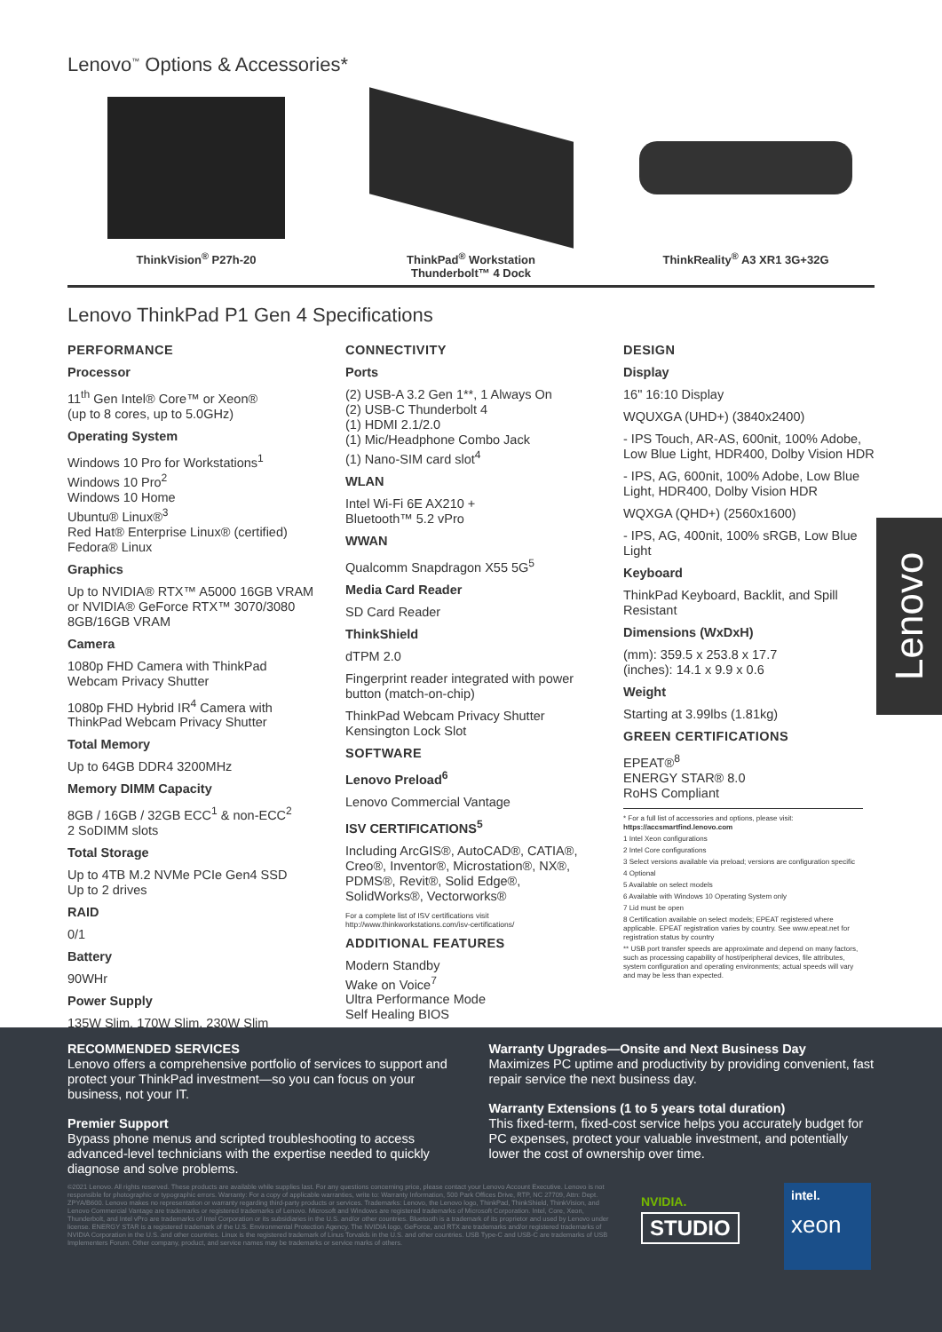Lenovo<sup>™</sup> Options & Accessories*
ThinkVision<sup>®</sup> P27h-20 ThinkPad<sup>®</sup> Workstation
Thunderbolt™ 4 Dock
ThinkReality<sup>®</sup> A3 XR1 3G+32G
Lenovo ThinkPad P1 Gen 4 Specifications
PERFORMANCE
Processor
11<sup>th</sup> Gen Intel® Core™ or Xeon®
(up to 8 cores, up to 5.0GHz)
Operating System
Windows 10 Pro for Workstations<sup>1</sup>
Windows 10 Pro<sup>2</sup>
Windows 10 Home
Ubuntu® Linux®<sup>3</sup>
Red Hat® Enterprise Linux® (certified)
Fedora® Linux
Graphics
Up to NVIDIA® RTX™ A5000 16GB VRAM or NVIDIA® GeForce RTX™ 3070/3080 8GB/16GB VRAM
Camera
1080p FHD Camera with ThinkPad Webcam Privacy Shutter
1080p FHD Hybrid IR<sup>4</sup> Camera with ThinkPad Webcam Privacy Shutter
Total Memory
Up to 64GB DDR4 3200MHz
Memory DIMM Capacity
8GB / 16GB / 32GB ECC<sup>1</sup> & non-ECC<sup>2</sup>
2 SoDIMM slots
Total Storage
Up to 4TB M.2 NVMe PCIe Gen4 SSD
Up to 2 drives
RAID
0/1
Battery
90WHr
Power Supply
135W Slim, 170W Slim, 230W Slim
CONNECTIVITY
Ports
(2) USB-A 3.2 Gen 1**, 1 Always On
(2) USB-C Thunderbolt 4
(1) HDMI 2.1/2.0
(1) Mic/Headphone Combo Jack
(1) Nano-SIM card slot<sup>4</sup>
WLAN
Intel Wi-Fi 6E AX210 +
Bluetooth™ 5.2 vPro
WWAN
Qualcomm Snapdragon X55 5G<sup>5</sup>
Media Card Reader
SD Card Reader
ThinkShield
dTPM 2.0
Fingerprint reader integrated with power button (match-on-chip)
ThinkPad Webcam Privacy Shutter
Kensington Lock Slot
SOFTWARE
Lenovo Preload<sup>6</sup>
Lenovo Commercial Vantage
ISV CERTIFICATIONS<sup>5</sup>
Including ArcGIS®, AutoCAD®, CATIA®, Creo®, Inventor®, Microstation®, NX®, PDMS®, Revit®, Solid Edge®, SolidWorks®, Vectorworks®
For a complete list of ISV certifications visit
http://www.thinkworkstations.com/isv-certifications/
ADDITIONAL FEATURES
Modern Standby
Wake on Voice<sup>7</sup>
Ultra Performance Mode
Self Healing BIOS
DESIGN
Display
16" 16:10 Display
WQUXGA (UHD+) (3840x2400)
- IPS Touch, AR-AS, 600nit, 100% Adobe, Low Blue Light, HDR400, Dolby Vision HDR
- IPS, AG, 600nit, 100% Adobe, Low Blue Light, HDR400, Dolby Vision HDR
WQXGA (QHD+) (2560x1600)
- IPS, AG, 400nit, 100% sRGB, Low Blue Light
Keyboard
ThinkPad Keyboard, Backlit, and Spill Resistant
Dimensions (WxDxH)
(mm): 359.5 x 253.8 x 17.7
(inches): 14.1 x 9.9 x 0.6
Weight
Starting at 3.99lbs (1.81kg)
GREEN CERTIFICATIONS
EPEAT®<sup>8</sup>
ENERGY STAR® 8.0
RoHS Compliant
* For a full list of accessories and options, please visit: https://accsmartfind.lenovo.com
1 Intel Xeon configurations
2 Intel Core configurations
3 Select versions available via preload; versions are configuration specific
4 Optional
5 Available on select models
6 Available with Windows 10 Operating System only
7 Lid must be open
8 Certification available on select models; EPEAT registered where applicable. EPEAT registration varies by country. See www.epeat.net for registration status by country
** USB port transfer speeds are approximate and depend on many factors, such as processing capability of host/peripheral devices, file attributes, system configuration and operating environments; actual speeds will vary and may be less than expected.
Lenovo
RECOMMENDED SERVICES
Lenovo offers a comprehensive portfolio of services to support and protect your ThinkPad investment—so you can focus on your business, not your IT.
Premier Support
Bypass phone menus and scripted troubleshooting to access advanced-level technicians with the expertise needed to quickly diagnose and solve problems.
Warranty Upgrades—Onsite and Next Business Day
Maximizes PC uptime and productivity by providing convenient, fast repair service the next business day.
Warranty Extensions (1 to 5 years total duration)
This fixed-term, fixed-cost service helps you accurately budget for PC expenses, protect your valuable investment, and potentially lower the cost of ownership over time.
©2021 Lenovo. All rights reserved. These products are available while supplies last. For any questions concerning price, please contact your Lenovo Account Executive. Lenovo is not responsible for photographic or typographic errors. Warranty: For a copy of applicable warranties, write to: Warranty Information, 500 Park Offices Drive, RTP, NC 27709, Attn: Dept. ZPYA/B600. Lenovo makes no representation or warranty regarding third-party products or services. Trademarks: Lenovo, the Lenovo logo, ThinkPad, ThinkShield, ThinkVision, and Lenovo Commercial Vantage are trademarks or registered trademarks of Lenovo. Microsoft and Windows are registered trademarks of Microsoft Corporation. Intel, Core, Xeon, Thunderbolt, and Intel vPro are trademarks of Intel Corporation or its subsidiaries in the U.S. and/or other countries. Bluetooth is a trademark of its proprietor and used by Lenovo under license. ENERGY STAR is a registered trademark of the U.S. Environmental Protection Agency. The NVIDIA logo, GeForce, and RTX are trademarks and/or registered trademarks of NVIDIA Corporation in the U.S. and other countries. Linux is the registered trademark of Linus Torvalds in the U.S. and other countries. USB Type-C and USB-C are trademarks of USB Implementers Forum. Other company, product, and service names may be trademarks or service marks of others.
NVIDIA.
STUDIO
intel.
xeon